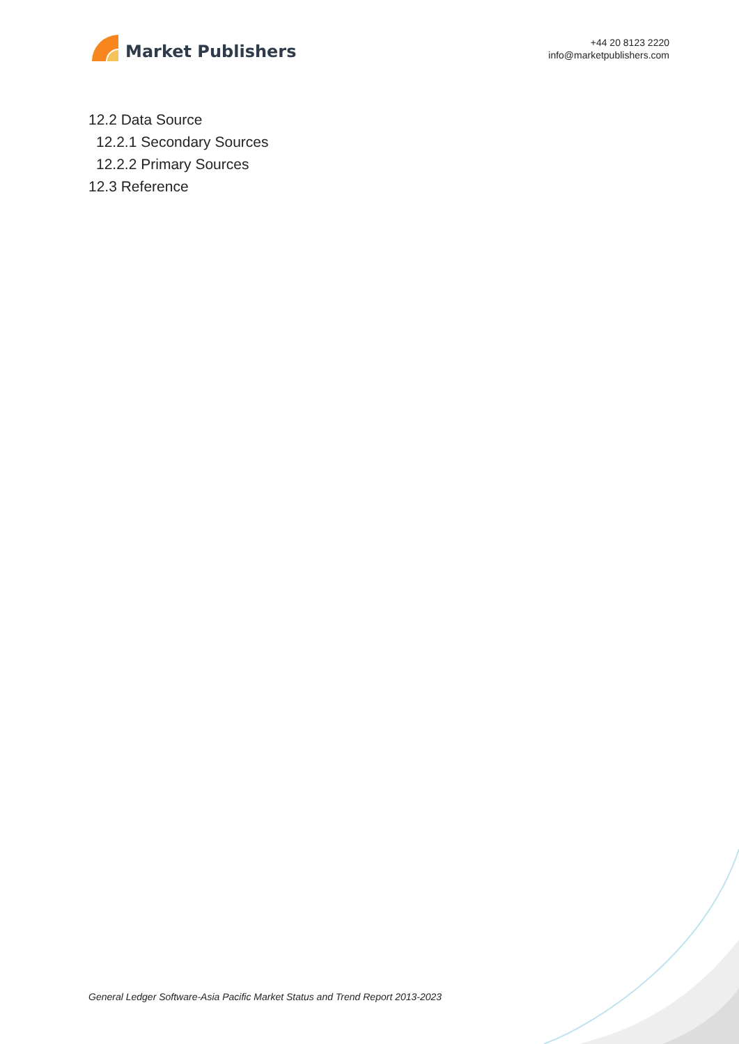Market Publishers
+44 20 8123 2220
info@marketpublishers.com
12.2 Data Source
12.2.1 Secondary Sources
12.2.2 Primary Sources
12.3 Reference
General Ledger Software-Asia Pacific Market Status and Trend Report 2013-2023